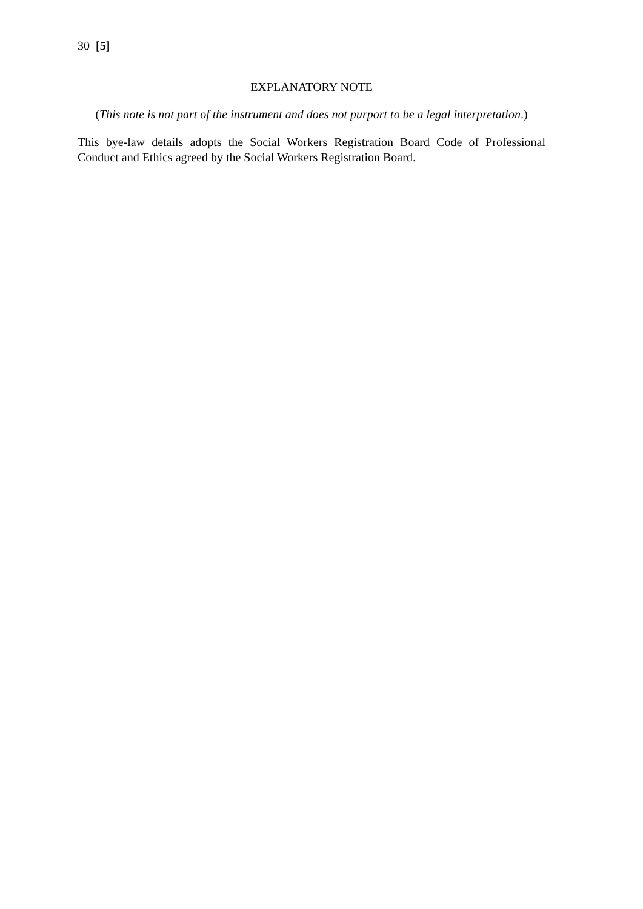30 [5]
EXPLANATORY NOTE
(This note is not part of the instrument and does not purport to be a legal interpretation.)
This bye-law details adopts the Social Workers Registration Board Code of Professional Conduct and Ethics agreed by the Social Workers Registration Board.